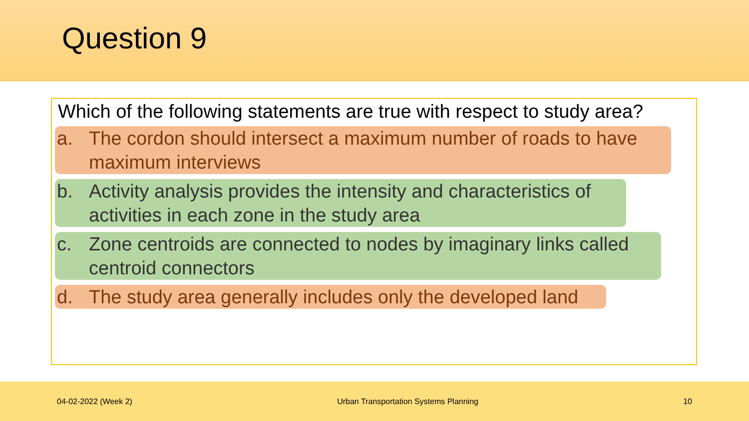Question 9
Which of the following statements are true with respect to study area?
a. The cordon should intersect a maximum number of roads to have maximum interviews
b. Activity analysis provides the intensity and characteristics of activities in each zone in the study area
c. Zone centroids are connected to nodes by imaginary links called centroid connectors
d. The study area generally includes only the developed land
04-02-2022 (Week 2) Urban Transportation Systems Planning 10